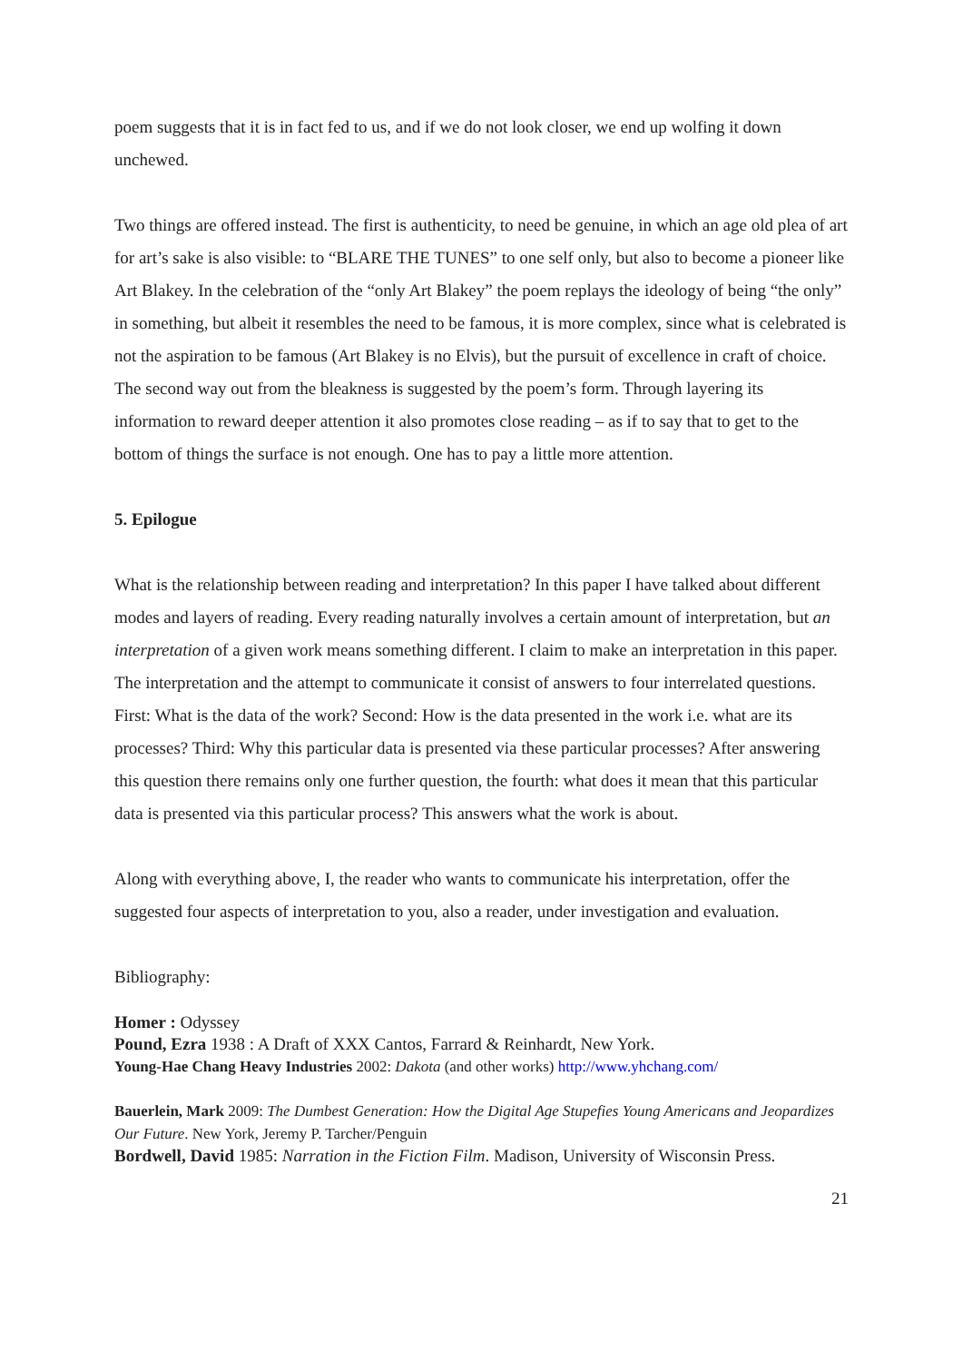poem suggests that it is in fact fed to us, and if we do not look closer, we end up wolfing it down unchewed.
Two things are offered instead. The first is authenticity, to need be genuine, in which an age old plea of art for art’s sake is also visible: to “BLARE THE TUNES” to one self only, but also to become a pioneer like Art Blakey. In the celebration of the “only Art Blakey” the poem replays the ideology of being “the only” in something, but albeit it resembles the need to be famous, it is more complex, since what is celebrated is not the aspiration to be famous (Art Blakey is no Elvis), but the pursuit of excellence in craft of choice. The second way out from the bleakness is suggested by the poem’s form. Through layering its information to reward deeper attention it also promotes close reading – as if to say that to get to the bottom of things the surface is not enough. One has to pay a little more attention.
5. Epilogue
What is the relationship between reading and interpretation? In this paper I have talked about different modes and layers of reading. Every reading naturally involves a certain amount of interpretation, but an interpretation of a given work means something different. I claim to make an interpretation in this paper. The interpretation and the attempt to communicate it consist of answers to four interrelated questions. First: What is the data of the work? Second: How is the data presented in the work i.e. what are its processes? Third: Why this particular data is presented via these particular processes? After answering this question there remains only one further question, the fourth: what does it mean that this particular data is presented via this particular process? This answers what the work is about.
Along with everything above, I, the reader who wants to communicate his interpretation, offer the suggested four aspects of interpretation to you, also a reader, under investigation and evaluation.
Bibliography:
Homer : Odyssey
Pound, Ezra 1938 : A Draft of XXX Cantos, Farrard & Reinhardt, New York.
Young-Hae Chang Heavy Industries 2002: Dakota (and other works) http://www.yhchang.com/
Bauerlein, Mark 2009: The Dumbest Generation: How the Digital Age Stupefies Young Americans and Jeopardizes Our Future. New York, Jeremy P. Tarcher/Penguin
Bordwell, David 1985: Narration in the Fiction Film. Madison, University of Wisconsin Press.
21